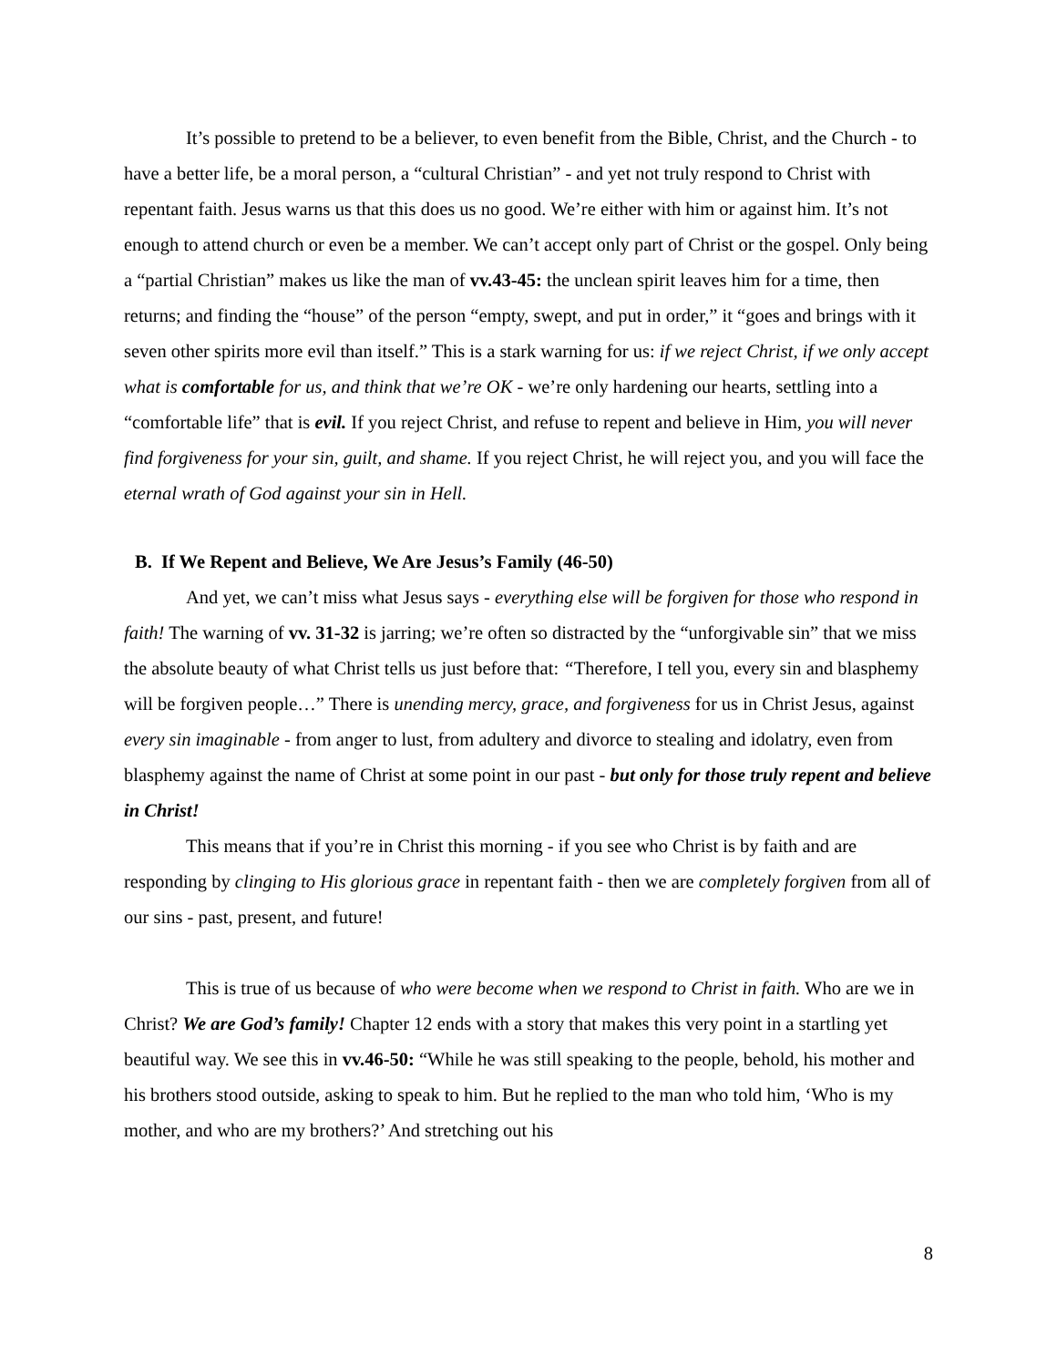It’s possible to pretend to be a believer, to even benefit from the Bible, Christ, and the Church - to have a better life, be a moral person, a “cultural Christian” - and yet not truly respond to Christ with repentant faith. Jesus warns us that this does us no good. We’re either with him or against him. It’s not enough to attend church or even be a member. We can’t accept only part of Christ or the gospel. Only being a “partial Christian” makes us like the man of vv.43-45: the unclean spirit leaves him for a time, then returns; and finding the “house” of the person “empty, swept, and put in order,” it “goes and brings with it seven other spirits more evil than itself.” This is a stark warning for us: if we reject Christ, if we only accept what is comfortable for us, and think that we’re OK - we’re only hardening our hearts, settling into a “comfortable life” that is evil. If you reject Christ, and refuse to repent and believe in Him, you will never find forgiveness for your sin, guilt, and shame. If you reject Christ, he will reject you, and you will face the eternal wrath of God against your sin in Hell.
B. If We Repent and Believe, We Are Jesus’s Family (46-50)
And yet, we can’t miss what Jesus says - everything else will be forgiven for those who respond in faith! The warning of vv. 31-32 is jarring; we’re often so distracted by the “unforgivable sin” that we miss the absolute beauty of what Christ tells us just before that: “Therefore, I tell you, every sin and blasphemy will be forgiven people…” There is unending mercy, grace, and forgiveness for us in Christ Jesus, against every sin imaginable - from anger to lust, from adultery and divorce to stealing and idolatry, even from blasphemy against the name of Christ at some point in our past - but only for those truly repent and believe in Christ!
This means that if you’re in Christ this morning - if you see who Christ is by faith and are responding by clinging to His glorious grace in repentant faith - then we are completely forgiven from all of our sins - past, present, and future!
This is true of us because of who were become when we respond to Christ in faith. Who are we in Christ? We are God’s family! Chapter 12 ends with a story that makes this very point in a startling yet beautiful way. We see this in vv.46-50: “While he was still speaking to the people, behold, his mother and his brothers stood outside, asking to speak to him. But he replied to the man who told him, ‘Who is my mother, and who are my brothers?’ And stretching out his
8